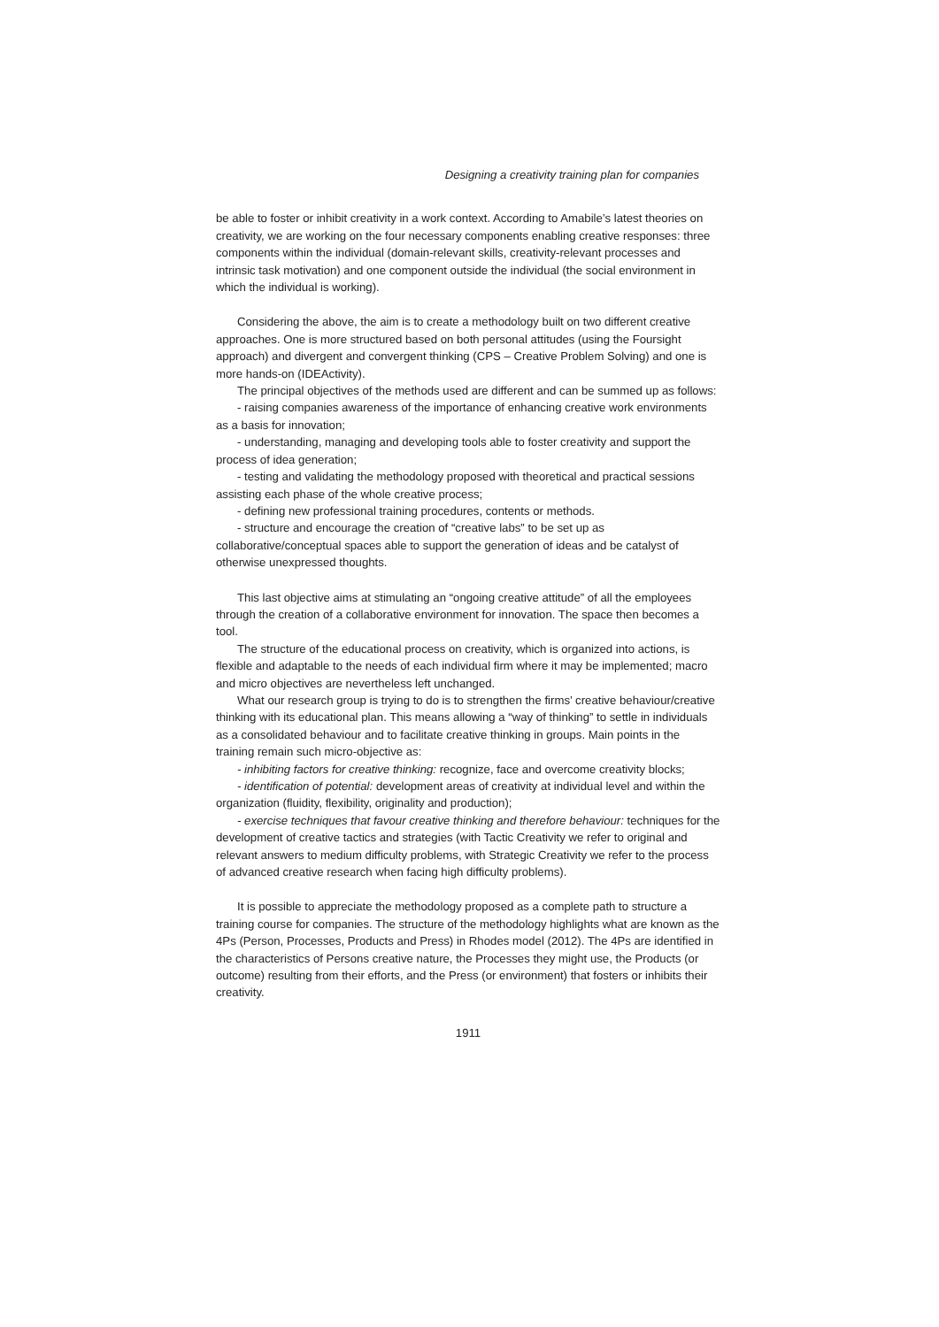Designing a creativity training plan for companies
be able to foster or inhibit creativity in a work context. According to Amabile’s latest theories on creativity, we are working on the four necessary components enabling creative responses: three components within the individual (domain-relevant skills, creativity-relevant processes and intrinsic task motivation) and one component outside the individual (the social environment in which the individual is working).
Considering the above, the aim is to create a methodology built on two different creative approaches. One is more structured based on both personal attitudes (using the Foursight approach) and divergent and convergent thinking (CPS – Creative Problem Solving) and one is more hands-on (IDEActivity).
The principal objectives of the methods used are different and can be summed up as follows:
- raising companies awareness of the importance of enhancing creative work environments as a basis for innovation;
- understanding, managing and developing tools able to foster creativity and support the process of idea generation;
- testing and validating the methodology proposed with theoretical and practical sessions assisting each phase of the whole creative process;
- defining new professional training procedures, contents or methods.
- structure and encourage the creation of “creative labs” to be set up as collaborative/conceptual spaces able to support the generation of ideas and be catalyst of otherwise unexpressed thoughts.
This last objective aims at stimulating an “ongoing creative attitude” of all the employees through the creation of a collaborative environment for innovation. The space then becomes a tool.
The structure of the educational process on creativity, which is organized into actions, is flexible and adaptable to the needs of each individual firm where it may be implemented; macro and micro objectives are nevertheless left unchanged.
What our research group is trying to do is to strengthen the firms’ creative behaviour/creative thinking with its educational plan. This means allowing a “way of thinking” to settle in individuals as a consolidated behaviour and to facilitate creative thinking in groups. Main points in the training remain such micro-objective as:
- inhibiting factors for creative thinking: recognize, face and overcome creativity blocks;
- identification of potential: development areas of creativity at individual level and within the organization (fluidity, flexibility, originality and production);
- exercise techniques that favour creative thinking and therefore behaviour: techniques for the development of creative tactics and strategies (with Tactic Creativity we refer to original and relevant answers to medium difficulty problems, with Strategic Creativity we refer to the process of advanced creative research when facing high difficulty problems).
It is possible to appreciate the methodology proposed as a complete path to structure a training course for companies. The structure of the methodology highlights what are known as the 4Ps (Person, Processes, Products and Press) in Rhodes model (2012). The 4Ps are identified in the characteristics of Persons creative nature, the Processes they might use, the Products (or outcome) resulting from their efforts, and the Press (or environment) that fosters or inhibits their creativity.
1911